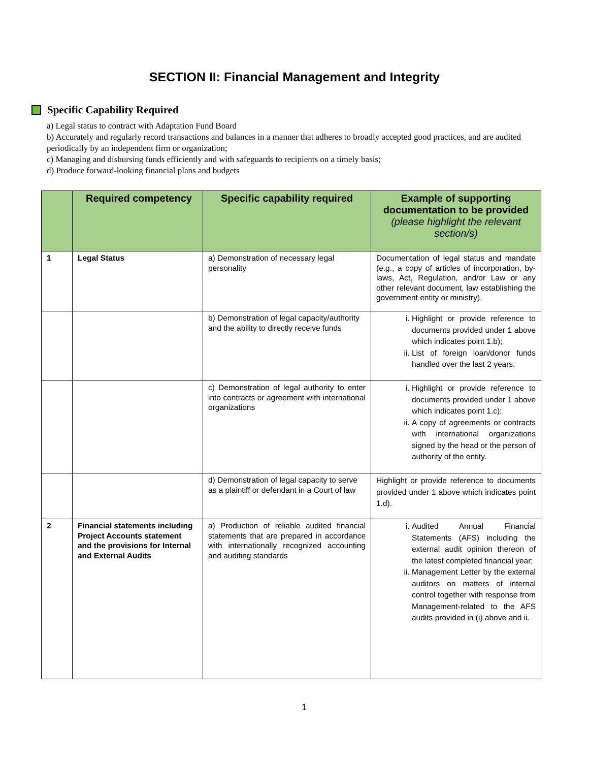SECTION II: Financial Management and Integrity
Specific Capability Required
a) Legal status to contract with Adaptation Fund Board
b) Accurately and regularly record transactions and balances in a manner that adheres to broadly accepted good practices, and are audited periodically by an independent firm or organization;
c) Managing and disbursing funds efficiently and with safeguards to recipients on a timely basis;
d) Produce forward-looking financial plans and budgets
| | Required competency | Specific capability required | Example of supporting documentation to be provided (please highlight the relevant section/s) |
| --- | --- | --- | --- |
| 1 | Legal Status | a) Demonstration of necessary legal personality | Documentation of legal status and mandate (e.g., a copy of articles of incorporation, by-laws, Act, Regulation, and/or Law or any other relevant document, law establishing the government entity or ministry). |
| | | b) Demonstration of legal capacity/authority and the ability to directly receive funds | i. Highlight or provide reference to documents provided under 1 above which indicates point 1.b); ii. List of foreign loan/donor funds handled over the last 2 years. |
| | | c) Demonstration of legal authority to enter into contracts or agreement with international organizations | i. Highlight or provide reference to documents provided under 1 above which indicates point 1.c); ii. A copy of agreements or contracts with international organizations signed by the head or the person of authority of the entity. |
| | | d) Demonstration of legal capacity to serve as a plaintiff or defendant in a Court of law | Highlight or provide reference to documents provided under 1 above which indicates point 1.d). |
| 2 | Financial statements including Project Accounts statement and the provisions for Internal and External Audits | a) Production of reliable audited financial statements that are prepared in accordance with internationally recognized accounting and auditing standards | i. Audited Annual Financial Statements (AFS) including the external audit opinion thereon of the latest completed financial year; ii. Management Letter by the external auditors on matters of internal control together with response from Management-related to the AFS audits provided in (i) above and ii. |
1